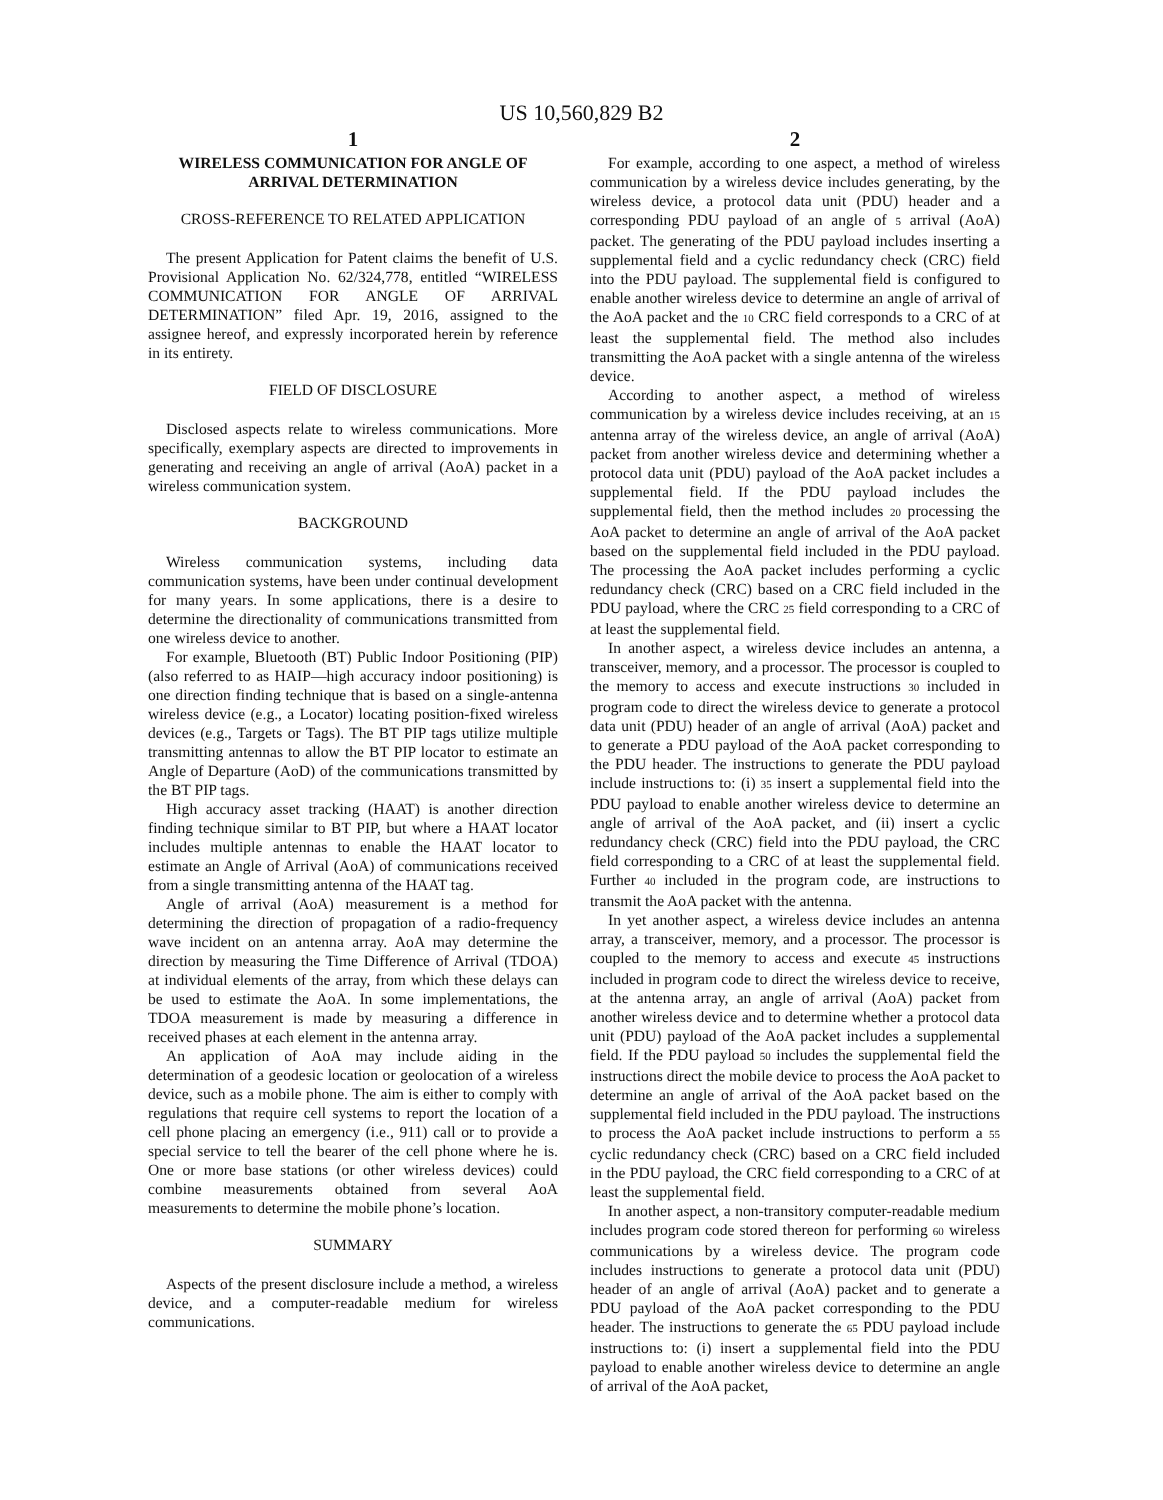US 10,560,829 B2
1
WIRELESS COMMUNICATION FOR ANGLE OF ARRIVAL DETERMINATION
CROSS-REFERENCE TO RELATED APPLICATION
The present Application for Patent claims the benefit of U.S. Provisional Application No. 62/324,778, entitled “WIRELESS COMMUNICATION FOR ANGLE OF ARRIVAL DETERMINATION” filed Apr. 19, 2016, assigned to the assignee hereof, and expressly incorporated herein by reference in its entirety.
FIELD OF DISCLOSURE
Disclosed aspects relate to wireless communications. More specifically, exemplary aspects are directed to improvements in generating and receiving an angle of arrival (AoA) packet in a wireless communication system.
BACKGROUND
Wireless communication systems, including data communication systems, have been under continual development for many years. In some applications, there is a desire to determine the directionality of communications transmitted from one wireless device to another.
For example, Bluetooth (BT) Public Indoor Positioning (PIP) (also referred to as HAIP—high accuracy indoor positioning) is one direction finding technique that is based on a single-antenna wireless device (e.g., a Locator) locating position-fixed wireless devices (e.g., Targets or Tags). The BT PIP tags utilize multiple transmitting antennas to allow the BT PIP locator to estimate an Angle of Departure (AoD) of the communications transmitted by the BT PIP tags.
High accuracy asset tracking (HAAT) is another direction finding technique similar to BT PIP, but where a HAAT locator includes multiple antennas to enable the HAAT locator to estimate an Angle of Arrival (AoA) of communications received from a single transmitting antenna of the HAAT tag.
Angle of arrival (AoA) measurement is a method for determining the direction of propagation of a radio-frequency wave incident on an antenna array. AoA may determine the direction by measuring the Time Difference of Arrival (TDOA) at individual elements of the array, from which these delays can be used to estimate the AoA. In some implementations, the TDOA measurement is made by measuring a difference in received phases at each element in the antenna array.
An application of AoA may include aiding in the determination of a geodesic location or geolocation of a wireless device, such as a mobile phone. The aim is either to comply with regulations that require cell systems to report the location of a cell phone placing an emergency (i.e., 911) call or to provide a special service to tell the bearer of the cell phone where he is. One or more base stations (or other wireless devices) could combine measurements obtained from several AoA measurements to determine the mobile phone’s location.
SUMMARY
Aspects of the present disclosure include a method, a wireless device, and a computer-readable medium for wireless communications.
2
For example, according to one aspect, a method of wireless communication by a wireless device includes generating, by the wireless device, a protocol data unit (PDU) header and a corresponding PDU payload of an angle of 5 arrival (AoA) packet. The generating of the PDU payload includes inserting a supplemental field and a cyclic redundancy check (CRC) field into the PDU payload. The supplemental field is configured to enable another wireless device to determine an angle of arrival of the AoA packet and the 10 CRC field corresponds to a CRC of at least the supplemental field. The method also includes transmitting the AoA packet with a single antenna of the wireless device.
According to another aspect, a method of wireless communication by a wireless device includes receiving, at an 15 antenna array of the wireless device, an angle of arrival (AoA) packet from another wireless device and determining whether a protocol data unit (PDU) payload of the AoA packet includes a supplemental field. If the PDU payload includes the supplemental field, then the method includes 20 processing the AoA packet to determine an angle of arrival of the AoA packet based on the supplemental field included in the PDU payload. The processing the AoA packet includes performing a cyclic redundancy check (CRC) based on a CRC field included in the PDU payload, where the CRC 25 field corresponding to a CRC of at least the supplemental field.
In another aspect, a wireless device includes an antenna, a transceiver, memory, and a processor. The processor is coupled to the memory to access and execute instructions 30 included in program code to direct the wireless device to generate a protocol data unit (PDU) header of an angle of arrival (AoA) packet and to generate a PDU payload of the AoA packet corresponding to the PDU header. The instructions to generate the PDU payload include instructions to: (i) 35 insert a supplemental field into the PDU payload to enable another wireless device to determine an angle of arrival of the AoA packet, and (ii) insert a cyclic redundancy check (CRC) field into the PDU payload, the CRC field corresponding to a CRC of at least the supplemental field. Further 40 included in the program code, are instructions to transmit the AoA packet with the antenna.
In yet another aspect, a wireless device includes an antenna array, a transceiver, memory, and a processor. The processor is coupled to the memory to access and execute 45 instructions included in program code to direct the wireless device to receive, at the antenna array, an angle of arrival (AoA) packet from another wireless device and to determine whether a protocol data unit (PDU) payload of the AoA packet includes a supplemental field. If the PDU payload 50 includes the supplemental field the instructions direct the mobile device to process the AoA packet to determine an angle of arrival of the AoA packet based on the supplemental field included in the PDU payload. The instructions to process the AoA packet include instructions to perform a 55 cyclic redundancy check (CRC) based on a CRC field included in the PDU payload, the CRC field corresponding to a CRC of at least the supplemental field.
In another aspect, a non-transitory computer-readable medium includes program code stored thereon for performing 60 wireless communications by a wireless device. The program code includes instructions to generate a protocol data unit (PDU) header of an angle of arrival (AoA) packet and to generate a PDU payload of the AoA packet corresponding to the PDU header. The instructions to generate the 65 PDU payload include instructions to: (i) insert a supplemental field into the PDU payload to enable another wireless device to determine an angle of arrival of the AoA packet,